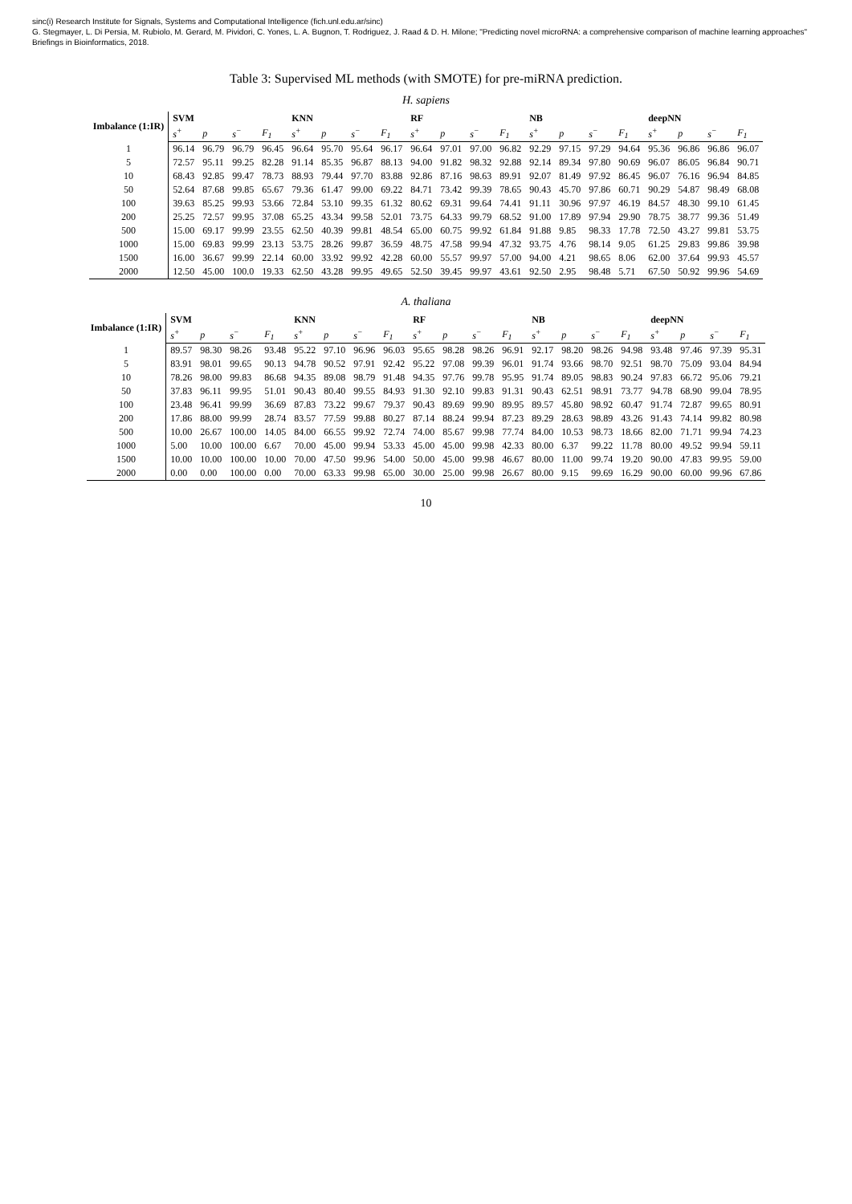sinc(i) Research Institute for Signals, Systems and Computational Intelligence (fich.unl.edu.ar/sinc)
G. Stegmayer, L. Di Persia, M. Rubiolo, M. Gerard, M. Pividori, C. Yones, L. A. Bugnon, T. Rodriguez, J. Raad & D. H. Milone; "Predicting novel microRNA: a comprehensive comparison of machine learning approaches"
Briefings in Bioinformatics, 2018.
Table 3: Supervised ML methods (with SMOTE) for pre-miRNA prediction.
H. sapiens
| Imbalance (1:IR) | SVM | | | | KNN | | | | RF | | | | NB | | | | deepNN | | | |
| --- | --- | --- | --- | --- | --- | --- | --- | --- | --- | --- | --- | --- | --- | --- | --- | --- | --- | --- | --- | --- |
| | s<sup>+</sup> | p | s<sup>−</sup> | F<sub>1</sub> | s<sup>+</sup> | p | s<sup>−</sup> | F<sub>1</sub> | s<sup>+</sup> | p | s<sup>−</sup> | F<sub>1</sub> | s<sup>+</sup> | p | s<sup>−</sup> | F<sub>1</sub> | s<sup>+</sup> | p | s<sup>−</sup> | F<sub>1</sub> |
| 1 | 96.14 | 96.79 | 96.79 | 96.45 | 96.64 | 95.70 | 95.64 | 96.17 | 96.64 | 97.01 | 97.00 | 96.82 | 92.29 | 97.15 | 97.29 | 94.64 | 95.36 | 96.86 | 96.86 | 96.07 |
| 5 | 72.57 | 95.11 | 99.25 | 82.28 | 91.14 | 85.35 | 96.87 | 88.13 | 94.00 | 91.82 | 98.32 | 92.88 | 92.14 | 89.34 | 97.80 | 90.69 | 96.07 | 86.05 | 96.84 | 90.71 |
| 10 | 68.43 | 92.85 | 99.47 | 78.73 | 88.93 | 79.44 | 97.70 | 83.88 | 92.86 | 87.16 | 98.63 | 89.91 | 92.07 | 81.49 | 97.92 | 86.45 | 96.07 | 76.16 | 96.94 | 84.85 |
| 50 | 52.64 | 87.68 | 99.85 | 65.67 | 79.36 | 61.47 | 99.00 | 69.22 | 84.71 | 73.42 | 99.39 | 78.65 | 90.43 | 45.70 | 97.86 | 60.71 | 90.29 | 54.87 | 98.49 | 68.08 |
| 100 | 39.63 | 85.25 | 99.93 | 53.66 | 72.84 | 53.10 | 99.35 | 61.32 | 80.62 | 69.31 | 99.64 | 74.41 | 91.11 | 30.96 | 97.97 | 46.19 | 84.57 | 48.30 | 99.10 | 61.45 |
| 200 | 25.25 | 72.57 | 99.95 | 37.08 | 65.25 | 43.34 | 99.58 | 52.01 | 73.75 | 64.33 | 99.79 | 68.52 | 91.00 | 17.89 | 97.94 | 29.90 | 78.75 | 38.77 | 99.36 | 51.49 |
| 500 | 15.00 | 69.17 | 99.99 | 23.55 | 62.50 | 40.39 | 99.81 | 48.54 | 65.00 | 60.75 | 99.92 | 61.84 | 91.88 | 9.85 | 98.33 | 17.78 | 72.50 | 43.27 | 99.81 | 53.75 |
| 1000 | 15.00 | 69.83 | 99.99 | 23.13 | 53.75 | 28.26 | 99.87 | 36.59 | 48.75 | 47.58 | 99.94 | 47.32 | 93.75 | 4.76 | 98.14 | 9.05 | 61.25 | 29.83 | 99.86 | 39.98 |
| 1500 | 16.00 | 36.67 | 99.99 | 22.14 | 60.00 | 33.92 | 99.92 | 42.28 | 60.00 | 55.57 | 99.97 | 57.00 | 94.00 | 4.21 | 98.65 | 8.06 | 62.00 | 37.64 | 99.93 | 45.57 |
| 2000 | 12.50 | 45.00 | 100.0 | 19.33 | 62.50 | 43.28 | 99.95 | 49.65 | 52.50 | 39.45 | 99.97 | 43.61 | 92.50 | 2.95 | 98.48 | 5.71 | 67.50 | 50.92 | 99.96 | 54.69 |
A. thaliana
| Imbalance (1:IR) | SVM | | | | KNN | | | | RF | | | | NB | | | | deepNN | | | |
| --- | --- | --- | --- | --- | --- | --- | --- | --- | --- | --- | --- | --- | --- | --- | --- | --- | --- | --- | --- | --- |
| | s<sup>+</sup> | p | s<sup>−</sup> | F<sub>1</sub> | s<sup>+</sup> | p | s<sup>−</sup> | F<sub>1</sub> | s<sup>+</sup> | p | s<sup>−</sup> | F<sub>1</sub> | s<sup>+</sup> | p | s<sup>−</sup> | F<sub>1</sub> | s<sup>+</sup> | p | s<sup>−</sup> | F<sub>1</sub> |
| 1 | 89.57 | 98.30 | 98.26 | 93.48 | 95.22 | 97.10 | 96.96 | 96.03 | 95.65 | 98.28 | 98.26 | 96.91 | 92.17 | 98.20 | 98.26 | 94.98 | 93.48 | 97.46 | 97.39 | 95.31 |
| 5 | 83.91 | 98.01 | 99.65 | 90.13 | 94.78 | 90.52 | 97.91 | 92.42 | 95.22 | 97.08 | 99.39 | 96.01 | 91.74 | 93.66 | 98.70 | 92.51 | 98.70 | 75.09 | 93.04 | 84.94 |
| 10 | 78.26 | 98.00 | 99.83 | 86.68 | 94.35 | 89.08 | 98.79 | 91.48 | 94.35 | 97.76 | 99.78 | 95.95 | 91.74 | 89.05 | 98.83 | 90.24 | 97.83 | 66.72 | 95.06 | 79.21 |
| 50 | 37.83 | 96.11 | 99.95 | 51.01 | 90.43 | 80.40 | 99.55 | 84.93 | 91.30 | 92.10 | 99.83 | 91.31 | 90.43 | 62.51 | 98.91 | 73.77 | 94.78 | 68.90 | 99.04 | 78.95 |
| 100 | 23.48 | 96.41 | 99.99 | 36.69 | 87.83 | 73.22 | 99.67 | 79.37 | 90.43 | 89.69 | 99.90 | 89.95 | 89.57 | 45.80 | 98.92 | 60.47 | 91.74 | 72.87 | 99.65 | 80.91 |
| 200 | 17.86 | 88.00 | 99.99 | 28.74 | 83.57 | 77.59 | 99.88 | 80.27 | 87.14 | 88.24 | 99.94 | 87.23 | 89.29 | 28.63 | 98.89 | 43.26 | 91.43 | 74.14 | 99.82 | 80.98 |
| 500 | 10.00 | 26.67 | 100.00 | 14.05 | 84.00 | 66.55 | 99.92 | 72.74 | 74.00 | 85.67 | 99.98 | 77.74 | 84.00 | 10.53 | 98.73 | 18.66 | 82.00 | 71.71 | 99.94 | 74.23 |
| 1000 | 5.00 | 10.00 | 100.00 | 6.67 | 70.00 | 45.00 | 99.94 | 53.33 | 45.00 | 45.00 | 99.98 | 42.33 | 80.00 | 6.37 | 99.22 | 11.78 | 80.00 | 49.52 | 99.94 | 59.11 |
| 1500 | 10.00 | 10.00 | 100.00 | 10.00 | 70.00 | 47.50 | 99.96 | 54.00 | 50.00 | 45.00 | 99.98 | 46.67 | 80.00 | 11.00 | 99.74 | 19.20 | 90.00 | 47.83 | 99.95 | 59.00 |
| 2000 | 0.00 | 0.00 | 100.00 | 0.00 | 70.00 | 63.33 | 99.98 | 65.00 | 30.00 | 25.00 | 99.98 | 26.67 | 80.00 | 9.15 | 99.69 | 16.29 | 90.00 | 60.00 | 99.96 | 67.86 |
10